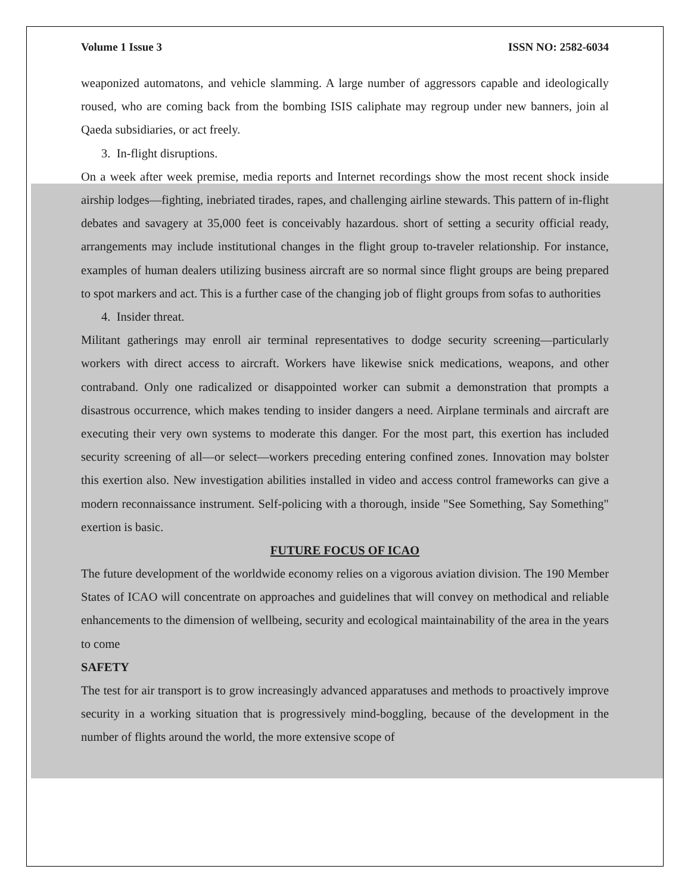Volume 1 Issue 3 ISSN NO: 2582-6034
weaponized automatons, and vehicle slamming. A large number of aggressors capable and ideologically roused, who are coming back from the bombing ISIS caliphate may regroup under new banners, join al Qaeda subsidiaries, or act freely.
3. In-flight disruptions.
On a week after week premise, media reports and Internet recordings show the most recent shock inside airship lodges—fighting, inebriated tirades, rapes, and challenging airline stewards. This pattern of in-flight debates and savagery at 35,000 feet is conceivably hazardous. short of setting a security official ready, arrangements may include institutional changes in the flight group to-traveler relationship. For instance, examples of human dealers utilizing business aircraft are so normal since flight groups are being prepared to spot markers and act. This is a further case of the changing job of flight groups from sofas to authorities
4. Insider threat.
Militant gatherings may enroll air terminal representatives to dodge security screening—particularly workers with direct access to aircraft. Workers have likewise snick medications, weapons, and other contraband. Only one radicalized or disappointed worker can submit a demonstration that prompts a disastrous occurrence, which makes tending to insider dangers a need. Airplane terminals and aircraft are executing their very own systems to moderate this danger. For the most part, this exertion has included security screening of all—or select—workers preceding entering confined zones. Innovation may bolster this exertion also. New investigation abilities installed in video and access control frameworks can give a modern reconnaissance instrument. Self-policing with a thorough, inside "See Something, Say Something" exertion is basic.
FUTURE FOCUS OF ICAO
The future development of the worldwide economy relies on a vigorous aviation division. The 190 Member States of ICAO will concentrate on approaches and guidelines that will convey on methodical and reliable enhancements to the dimension of wellbeing, security and ecological maintainability of the area in the years to come
SAFETY
The test for air transport is to grow increasingly advanced apparatuses and methods to proactively improve security in a working situation that is progressively mind-boggling, because of the development in the number of flights around the world, the more extensive scope of